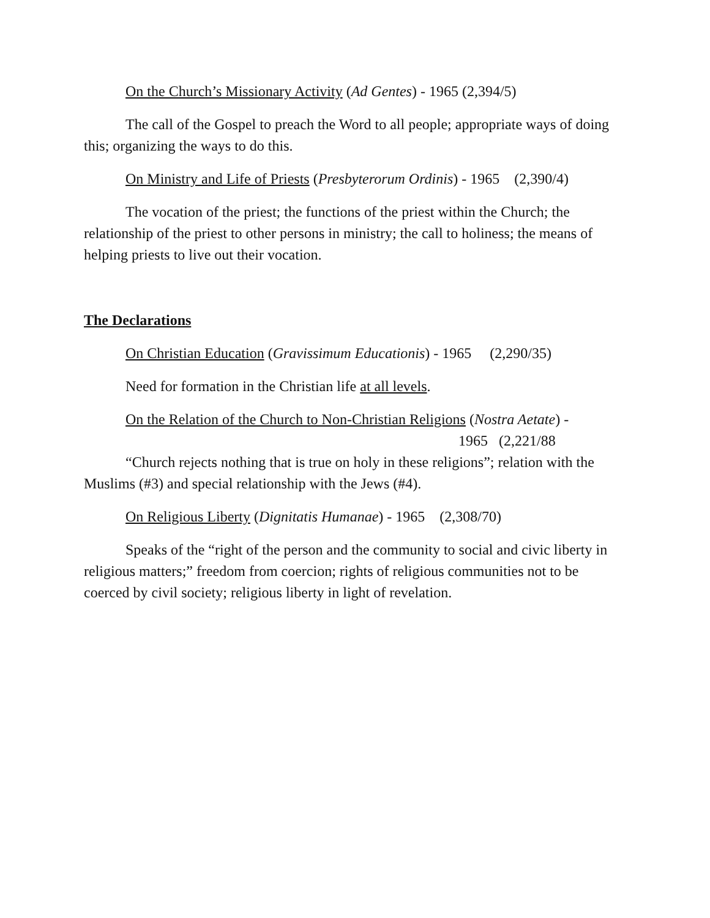On the Church’s Missionary Activity (Ad Gentes) - 1965 (2,394/5)
The call of the Gospel to preach the Word to all people; appropriate ways of doing this; organizing the ways to do this.
On Ministry and Life of Priests (Presbyterorum Ordinis) - 1965 (2,390/4)
The vocation of the priest; the functions of the priest within the Church; the relationship of the priest to other persons in ministry; the call to holiness; the means of helping priests to live out their vocation.
The Declarations
On Christian Education (Gravissimum Educationis) - 1965 (2,290/35)
Need for formation in the Christian life at all levels.
On the Relation of the Church to Non-Christian Religions (Nostra Aetate) -
1965 (2,221/88
“Church rejects nothing that is true on holy in these religions”; relation with the Muslims (#3) and special relationship with the Jews (#4).
On Religious Liberty (Dignitatis Humanae) - 1965 (2,308/70)
Speaks of the “right of the person and the community to social and civic liberty in religious matters;” freedom from coercion; rights of religious communities not to be coerced by civil society; religious liberty in light of revelation.